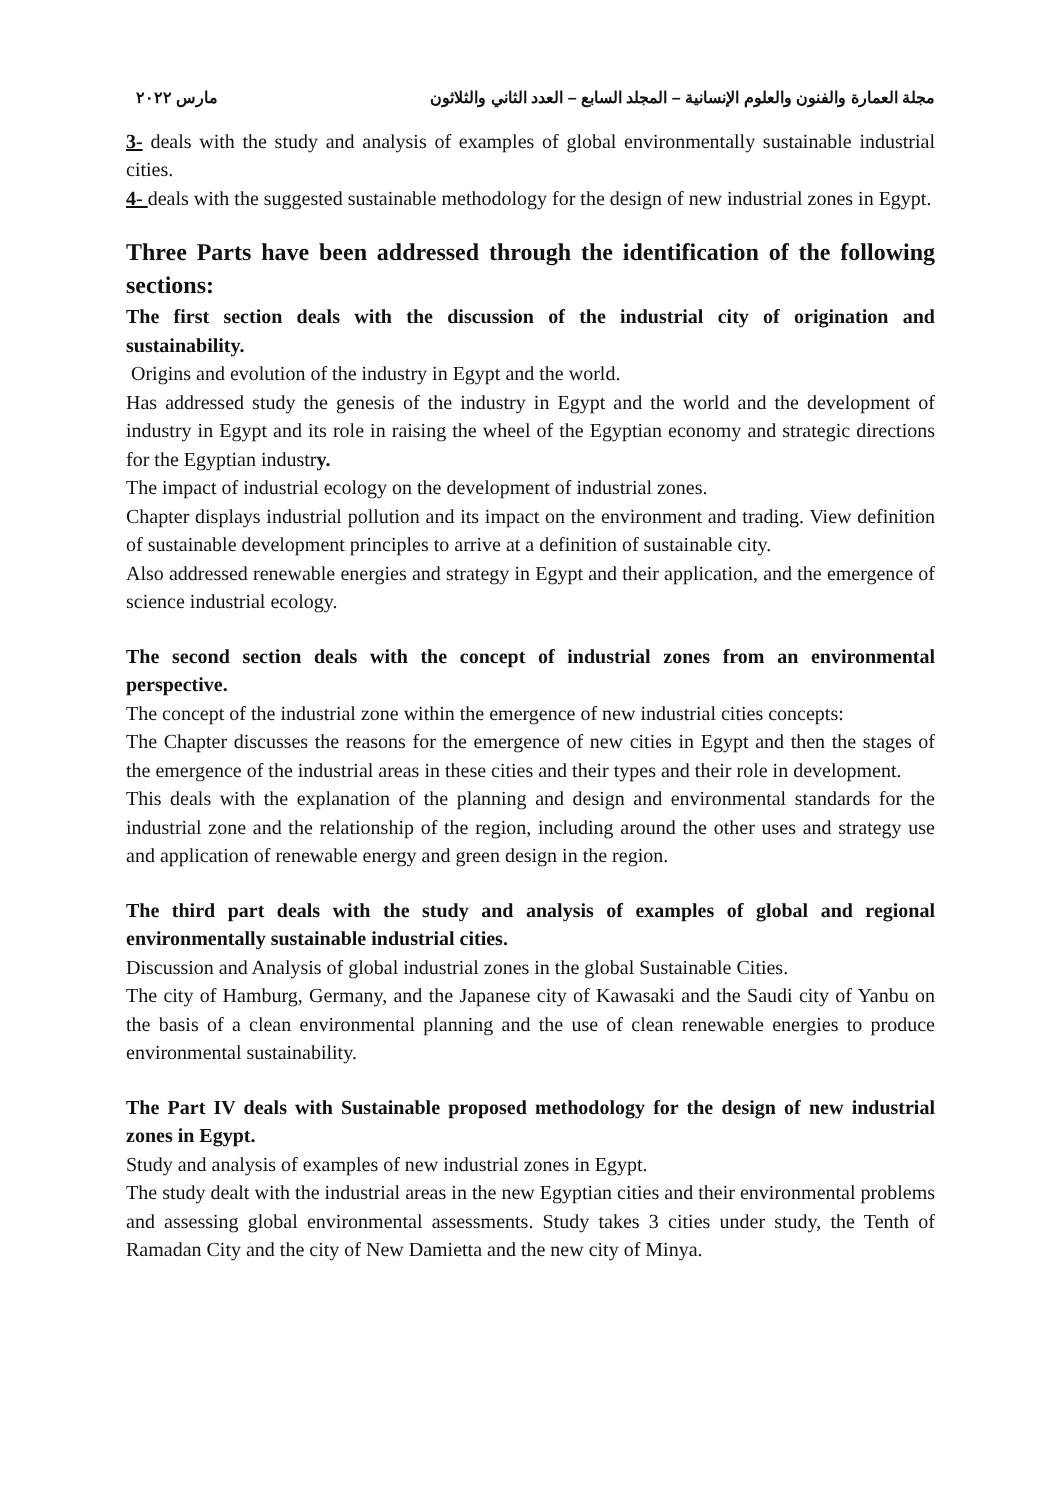مجلة العمارة والفنون والعلوم الإنسانية – المجلد السابع – العدد الثاني والثلاثون مارس ٢٠٢٢
3- deals with the study and analysis of examples of global environmentally sustainable industrial cities.
4- deals with the suggested sustainable methodology for the design of new industrial zones in Egypt.
Three Parts have been addressed through the identification of the following sections:
The first section deals with the discussion of the industrial city of origination and sustainability.
Origins and evolution of the industry in Egypt and the world.
Has addressed study the genesis of the industry in Egypt and the world and the development of industry in Egypt and its role in raising the wheel of the Egyptian economy and strategic directions for the Egyptian industry.
The impact of industrial ecology on the development of industrial zones.
Chapter displays industrial pollution and its impact on the environment and trading. View definition of sustainable development principles to arrive at a definition of sustainable city.
Also addressed renewable energies and strategy in Egypt and their application, and the emergence of science industrial ecology.
The second section deals with the concept of industrial zones from an environmental perspective.
The concept of the industrial zone within the emergence of new industrial cities concepts:
The Chapter discusses the reasons for the emergence of new cities in Egypt and then the stages of the emergence of the industrial areas in these cities and their types and their role in development.
This deals with the explanation of the planning and design and environmental standards for the industrial zone and the relationship of the region, including around the other uses and strategy use and application of renewable energy and green design in the region.
The third part deals with the study and analysis of examples of global and regional environmentally sustainable industrial cities.
Discussion and Analysis of global industrial zones in the global Sustainable Cities.
The city of Hamburg, Germany, and the Japanese city of Kawasaki and the Saudi city of Yanbu on the basis of a clean environmental planning and the use of clean renewable energies to produce environmental sustainability.
The Part IV deals with Sustainable proposed methodology for the design of new industrial zones in Egypt.
Study and analysis of examples of new industrial zones in Egypt.
The study dealt with the industrial areas in the new Egyptian cities and their environmental problems and assessing global environmental assessments. Study takes 3 cities under study, the Tenth of Ramadan City and the city of New Damietta and the new city of Minya.